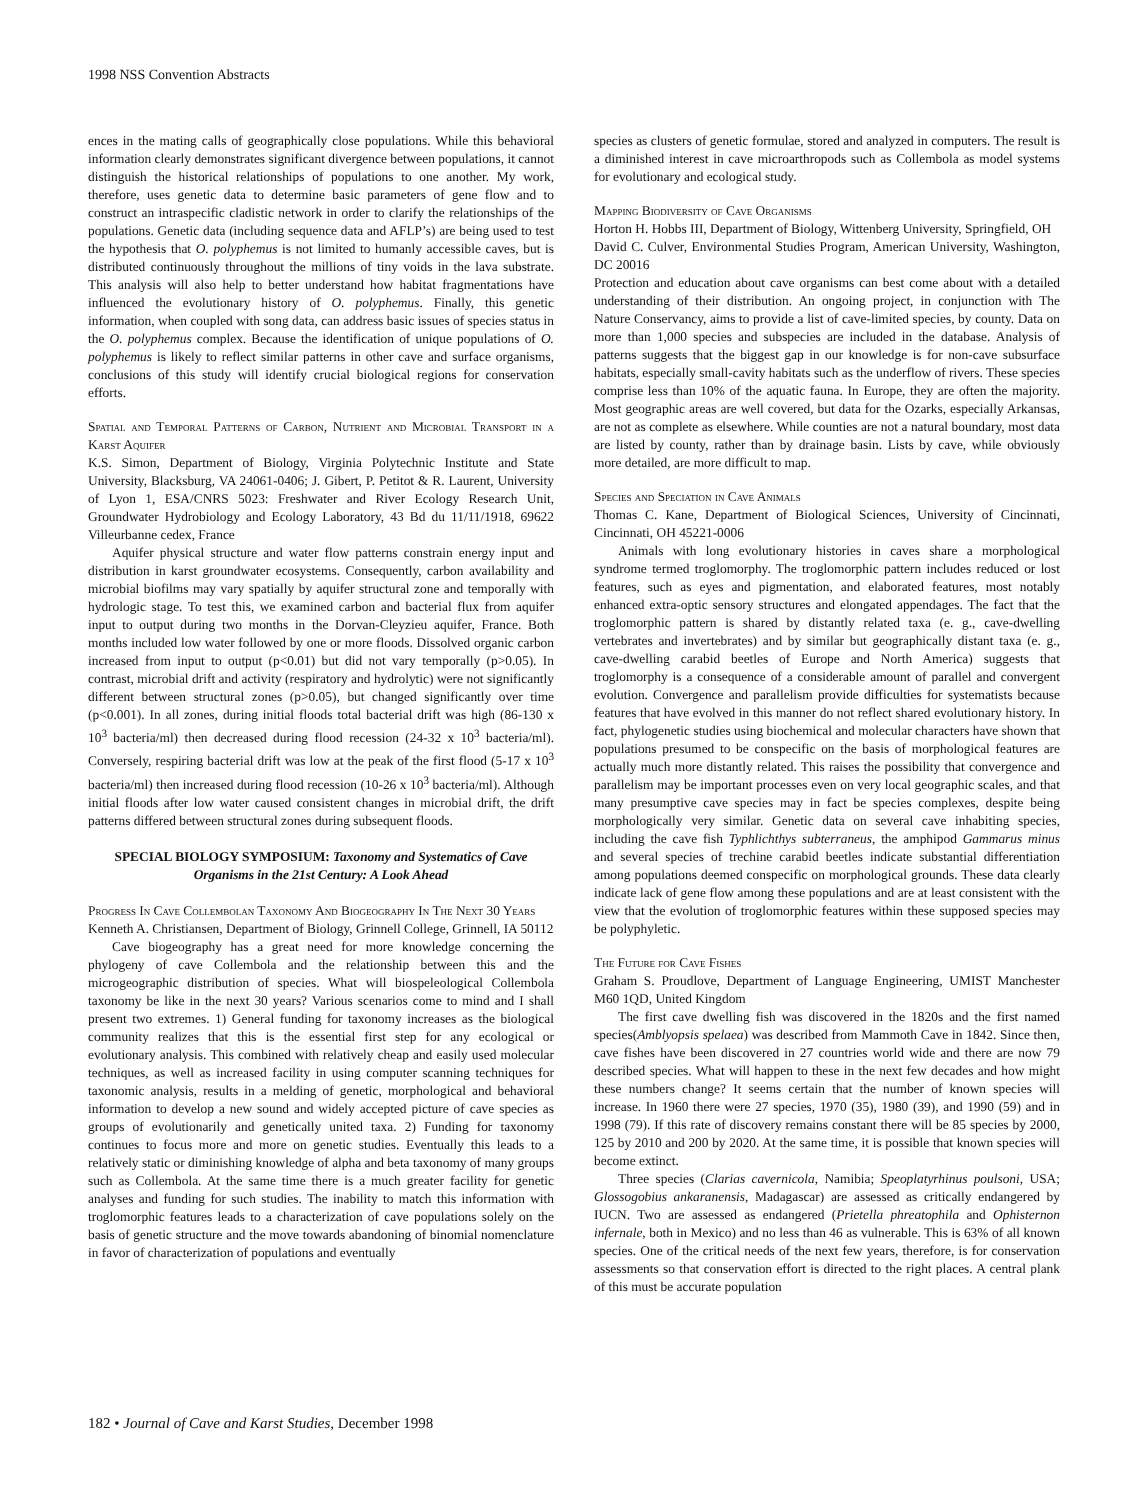1998 NSS Convention Abstracts
ences in the mating calls of geographically close populations. While this behavioral information clearly demonstrates significant divergence between populations, it cannot distinguish the historical relationships of populations to one another. My work, therefore, uses genetic data to determine basic parameters of gene flow and to construct an intraspecific cladistic network in order to clarify the relationships of the populations. Genetic data (including sequence data and AFLP’s) are being used to test the hypothesis that O. polyphemus is not limited to humanly accessible caves, but is distributed continuously throughout the millions of tiny voids in the lava substrate. This analysis will also help to better understand how habitat fragmentations have influenced the evolutionary history of O. polyphemus. Finally, this genetic information, when coupled with song data, can address basic issues of species status in the O. polyphemus complex. Because the identification of unique populations of O. polyphemus is likely to reflect similar patterns in other cave and surface organisms, conclusions of this study will identify crucial biological regions for conservation efforts.
Spatial and Temporal Patterns of Carbon, Nutrient and Microbial Transport in a Karst Aquifer
K.S. Simon, Department of Biology, Virginia Polytechnic Institute and State University, Blacksburg, VA 24061-0406; J. Gibert, P. Petitot & R. Laurent, University of Lyon 1, ESA/CNRS 5023: Freshwater and River Ecology Research Unit, Groundwater Hydrobiology and Ecology Laboratory, 43 Bd du 11/11/1918, 69622 Villeurbanne cedex, France
Aquifer physical structure and water flow patterns constrain energy input and distribution in karst groundwater ecosystems. Consequently, carbon availability and microbial biofilms may vary spatially by aquifer structural zone and temporally with hydrologic stage. To test this, we examined carbon and bacterial flux from aquifer input to output during two months in the Dorvan-Cleyzieu aquifer, France. Both months included low water followed by one or more floods. Dissolved organic carbon increased from input to output (p<0.01) but did not vary temporally (p>0.05). In contrast, microbial drift and activity (respiratory and hydrolytic) were not significantly different between structural zones (p>0.05), but changed significantly over time (p<0.001). In all zones, during initial floods total bacterial drift was high (86-130 x 10<sup>3</sup> bacteria/ml) then decreased during flood recession (24-32 x 10<sup>3</sup> bacteria/ml). Conversely, respiring bacterial drift was low at the peak of the first flood (5-17 x 10<sup>3</sup> bacteria/ml) then increased during flood recession (10-26 x 10<sup>3</sup> bacteria/ml). Although initial floods after low water caused consistent changes in microbial drift, the drift patterns differed between structural zones during subsequent floods.
SPECIAL BIOLOGY SYMPOSIUM: Taxonomy and Systematics of Cave Organisms in the 21st Century: A Look Ahead
Progress In Cave Collembolan Taxonomy And Biogeography In The Next 30 Years
Kenneth A. Christiansen, Department of Biology, Grinnell College, Grinnell, IA 50112
Cave biogeography has a great need for more knowledge concerning the phylogeny of cave Collembola and the relationship between this and the microgeographic distribution of species. What will biospeleological Collembola taxonomy be like in the next 30 years? Various scenarios come to mind and I shall present two extremes. 1) General funding for taxonomy increases as the biological community realizes that this is the essential first step for any ecological or evolutionary analysis. This combined with relatively cheap and easily used molecular techniques, as well as increased facility in using computer scanning techniques for taxonomic analysis, results in a melding of genetic, morphological and behavioral information to develop a new sound and widely accepted picture of cave species as groups of evolutionarily and genetically united taxa. 2) Funding for taxonomy continues to focus more and more on genetic studies. Eventually this leads to a relatively static or diminishing knowledge of alpha and beta taxonomy of many groups such as Collembola. At the same time there is a much greater facility for genetic analyses and funding for such studies. The inability to match this information with troglomorphic features leads to a characterization of cave populations solely on the basis of genetic structure and the move towards abandoning of binomial nomenclature in favor of characterization of populations and eventually
species as clusters of genetic formulae, stored and analyzed in computers. The result is a diminished interest in cave microarthropods such as Collembola as model systems for evolutionary and ecological study.
Mapping Biodiversity of Cave Organisms
Horton H. Hobbs III, Department of Biology, Wittenberg University, Springfield, OH
David C. Culver, Environmental Studies Program, American University, Washington, DC 20016
Protection and education about cave organisms can best come about with a detailed understanding of their distribution. An ongoing project, in conjunction with The Nature Conservancy, aims to provide a list of cave-limited species, by county. Data on more than 1,000 species and subspecies are included in the database. Analysis of patterns suggests that the biggest gap in our knowledge is for non-cave subsurface habitats, especially small-cavity habitats such as the underflow of rivers. These species comprise less than 10% of the aquatic fauna. In Europe, they are often the majority. Most geographic areas are well covered, but data for the Ozarks, especially Arkansas, are not as complete as elsewhere. While counties are not a natural boundary, most data are listed by county, rather than by drainage basin. Lists by cave, while obviously more detailed, are more difficult to map.
Species and Speciation in Cave Animals
Thomas C. Kane, Department of Biological Sciences, University of Cincinnati, Cincinnati, OH 45221-0006
Animals with long evolutionary histories in caves share a morphological syndrome termed troglomorphy. The troglomorphic pattern includes reduced or lost features, such as eyes and pigmentation, and elaborated features, most notably enhanced extra-optic sensory structures and elongated appendages. The fact that the troglomorphic pattern is shared by distantly related taxa (e. g., cave-dwelling vertebrates and invertebrates) and by similar but geographically distant taxa (e. g., cave-dwelling carabid beetles of Europe and North America) suggests that troglomorphy is a consequence of a considerable amount of parallel and convergent evolution. Convergence and parallelism provide difficulties for systematists because features that have evolved in this manner do not reflect shared evolutionary history. In fact, phylogenetic studies using biochemical and molecular characters have shown that populations presumed to be conspecific on the basis of morphological features are actually much more distantly related. This raises the possibility that convergence and parallelism may be important processes even on very local geographic scales, and that many presumptive cave species may in fact be species complexes, despite being morphologically very similar. Genetic data on several cave inhabiting species, including the cave fish Typhlichthys subterraneus, the amphipod Gammarus minus and several species of trechine carabid beetles indicate substantial differentiation among populations deemed conspecific on morphological grounds. These data clearly indicate lack of gene flow among these populations and are at least consistent with the view that the evolution of troglomorphic features within these supposed species may be polyphyletic.
The Future for Cave Fishes
Graham S. Proudlove, Department of Language Engineering, UMIST Manchester M60 1QD, United Kingdom
The first cave dwelling fish was discovered in the 1820s and the first named species(Amblyopsis spelaea) was described from Mammoth Cave in 1842. Since then, cave fishes have been discovered in 27 countries world wide and there are now 79 described species. What will happen to these in the next few decades and how might these numbers change? It seems certain that the number of known species will increase. In 1960 there were 27 species, 1970 (35), 1980 (39), and 1990 (59) and in 1998 (79). If this rate of discovery remains constant there will be 85 species by 2000, 125 by 2010 and 200 by 2020. At the same time, it is possible that known species will become extinct.
Three species (Clarias cavernicola, Namibia; Speoplatyrhinus poulsoni, USA; Glossogobius ankaranensis, Madagascar) are assessed as critically endangered by IUCN. Two are assessed as endangered (Prietella phreatophila and Ophisternon infernale, both in Mexico) and no less than 46 as vulnerable. This is 63% of all known species. One of the critical needs of the next few years, therefore, is for conservation assessments so that conservation effort is directed to the right places. A central plank of this must be accurate population
182 • Journal of Cave and Karst Studies, December 1998